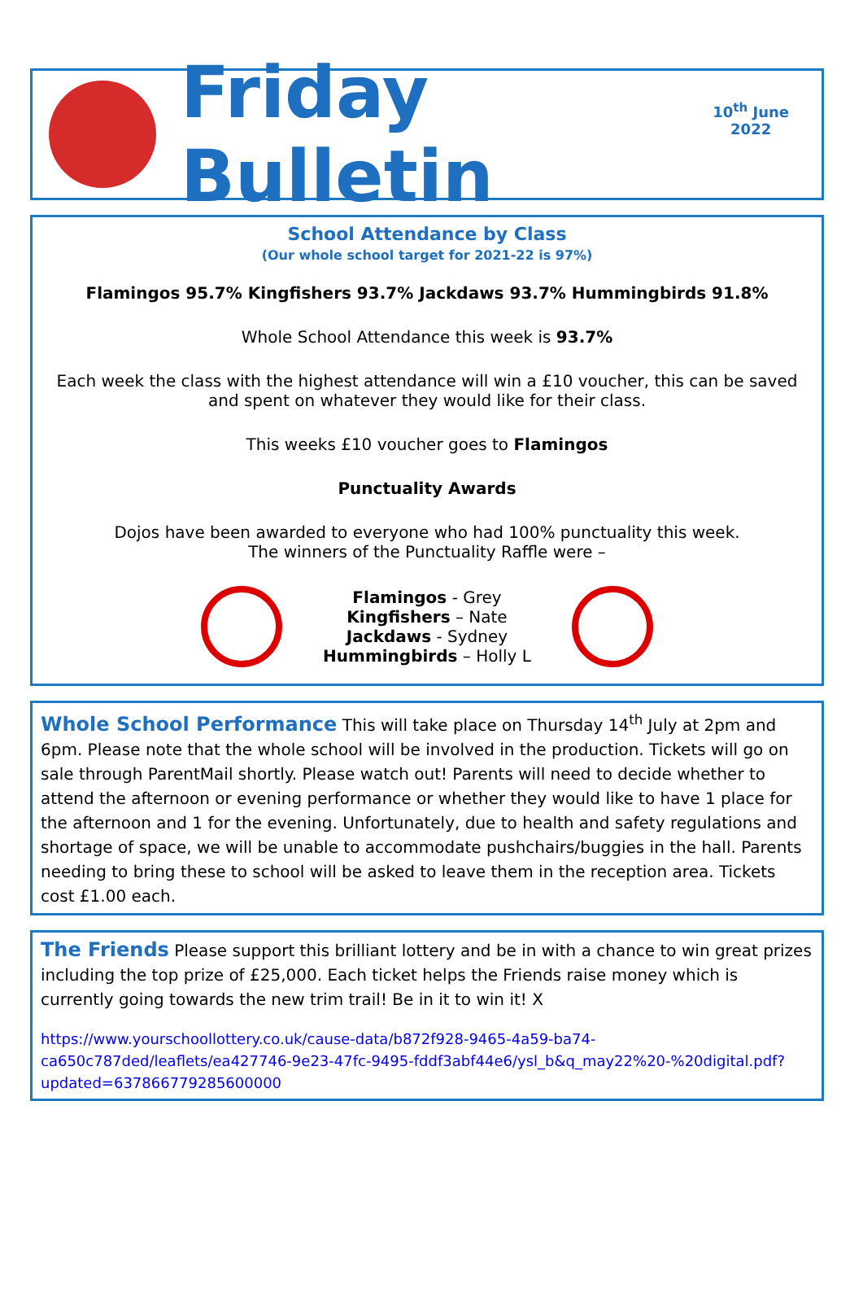Friday Bulletin
10<sup>th</sup> June
2022
School Attendance by Class
(Our whole school target for 2021-22 is 97%)
Flamingos 95.7% Kingfishers 93.7% Jackdaws 93.7% Hummingbirds 91.8%
Whole School Attendance this week is 93.7%
Each week the class with the highest attendance will win a £10 voucher, this can be saved and spent on whatever they would like for their class.
This weeks £10 voucher goes to Flamingos
Punctuality Awards
Dojos have been awarded to everyone who had 100% punctuality this week.
The winners of the Punctuality Raffle were –
Flamingos - Grey
Kingfishers – Nate
Jackdaws - Sydney
Hummingbirds – Holly L
Whole School Performance This will take place on Thursday 14<sup>th</sup> July at 2pm and 6pm. Please note that the whole school will be involved in the production. Tickets will go on sale through ParentMail shortly. Please watch out! Parents will need to decide whether to attend the afternoon or evening performance or whether they would like to have 1 place for the afternoon and 1 for the evening. Unfortunately, due to health and safety regulations and shortage of space, we will be unable to accommodate pushchairs/buggies in the hall. Parents needing to bring these to school will be asked to leave them in the reception area. Tickets cost £1.00 each.
The Friends Please support this brilliant lottery and be in with a chance to win great prizes including the top prize of £25,000. Each ticket helps the Friends raise money which is currently going towards the new trim trail! Be in it to win it! X
https://www.yourschoollottery.co.uk/cause-data/b872f928-9465-4a59-ba74-ca650c787ded/leaflets/ea427746-9e23-47fc-9495-fddf3abf44e6/ysl_b&q_may22%20-%20digital.pdf?updated=637866779285600000